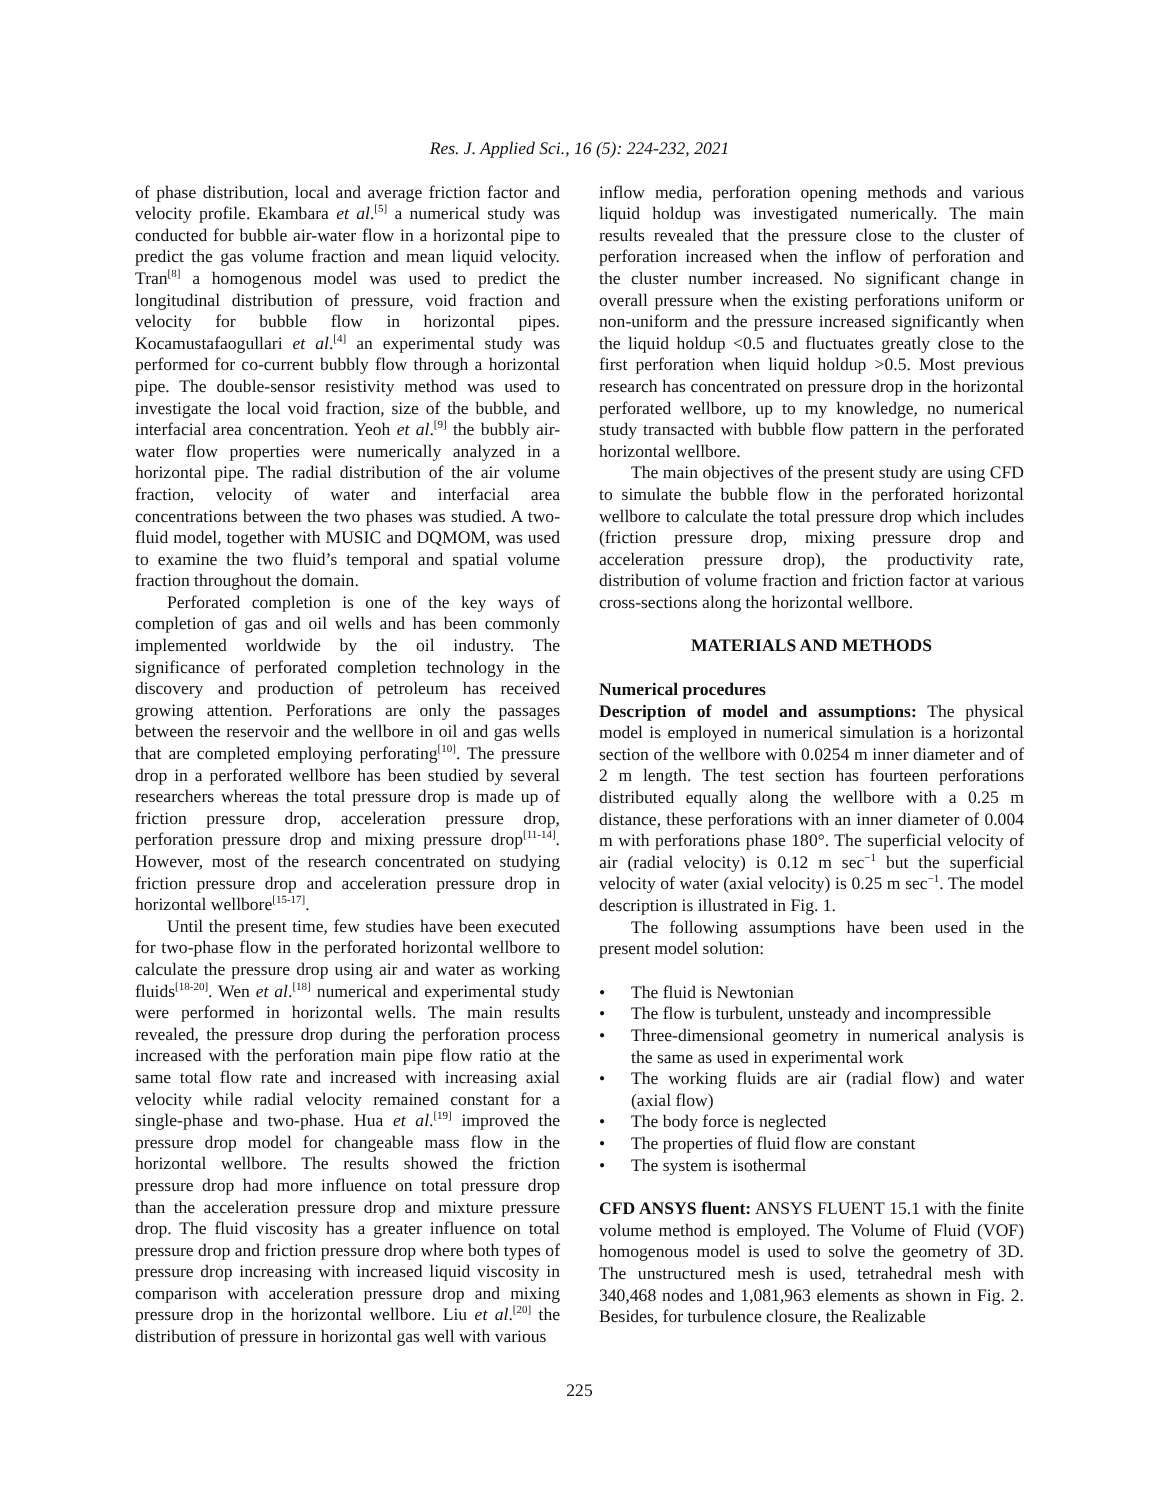Res. J. Applied Sci., 16 (5): 224-232, 2021
of phase distribution, local and average friction factor and velocity profile. Ekambara et al.<sup>[5]</sup> a numerical study was conducted for bubble air-water flow in a horizontal pipe to predict the gas volume fraction and mean liquid velocity. Tran<sup>[8]</sup> a homogenous model was used to predict the longitudinal distribution of pressure, void fraction and velocity for bubble flow in horizontal pipes. Kocamustafaogullari et al.<sup>[4]</sup> an experimental study was performed for co-current bubbly flow through a horizontal pipe. The double-sensor resistivity method was used to investigate the local void fraction, size of the bubble, and interfacial area concentration. Yeoh et al.<sup>[9]</sup> the bubbly air-water flow properties were numerically analyzed in a horizontal pipe. The radial distribution of the air volume fraction, velocity of water and interfacial area concentrations between the two phases was studied. A two-fluid model, together with MUSIC and DQMOM, was used to examine the two fluid’s temporal and spatial volume fraction throughout the domain.
Perforated completion is one of the key ways of completion of gas and oil wells and has been commonly implemented worldwide by the oil industry. The significance of perforated completion technology in the discovery and production of petroleum has received growing attention. Perforations are only the passages between the reservoir and the wellbore in oil and gas wells that are completed employing perforating<sup>[10]</sup>. The pressure drop in a perforated wellbore has been studied by several researchers whereas the total pressure drop is made up of friction pressure drop, acceleration pressure drop, perforation pressure drop and mixing pressure drop<sup>[11-14]</sup>. However, most of the research concentrated on studying friction pressure drop and acceleration pressure drop in horizontal wellbore<sup>[15-17]</sup>.
Until the present time, few studies have been executed for two-phase flow in the perforated horizontal wellbore to calculate the pressure drop using air and water as working fluids<sup>[18-20]</sup>. Wen et al.<sup>[18]</sup> numerical and experimental study were performed in horizontal wells. The main results revealed, the pressure drop during the perforation process increased with the perforation main pipe flow ratio at the same total flow rate and increased with increasing axial velocity while radial velocity remained constant for a single-phase and two-phase. Hua et al.<sup>[19]</sup> improved the pressure drop model for changeable mass flow in the horizontal wellbore. The results showed the friction pressure drop had more influence on total pressure drop than the acceleration pressure drop and mixture pressure drop. The fluid viscosity has a greater influence on total pressure drop and friction pressure drop where both types of pressure drop increasing with increased liquid viscosity in comparison with acceleration pressure drop and mixing pressure drop in the horizontal wellbore. Liu et al.<sup>[20]</sup> the distribution of pressure in horizontal gas well with various
inflow media, perforation opening methods and various liquid holdup was investigated numerically. The main results revealed that the pressure close to the cluster of perforation increased when the inflow of perforation and the cluster number increased. No significant change in overall pressure when the existing perforations uniform or non-uniform and the pressure increased significantly when the liquid holdup <0.5 and fluctuates greatly close to the first perforation when liquid holdup >0.5. Most previous research has concentrated on pressure drop in the horizontal perforated wellbore, up to my knowledge, no numerical study transacted with bubble flow pattern in the perforated horizontal wellbore.
The main objectives of the present study are using CFD to simulate the bubble flow in the perforated horizontal wellbore to calculate the total pressure drop which includes (friction pressure drop, mixing pressure drop and acceleration pressure drop), the productivity rate, distribution of volume fraction and friction factor at various cross-sections along the horizontal wellbore.
MATERIALS AND METHODS
Numerical procedures
Description of model and assumptions: The physical model is employed in numerical simulation is a horizontal section of the wellbore with 0.0254 m inner diameter and of 2 m length. The test section has fourteen perforations distributed equally along the wellbore with a 0.25 m distance, these perforations with an inner diameter of 0.004 m with perforations phase 180°. The superficial velocity of air (radial velocity) is 0.12 m sec<sup>−1</sup> but the superficial velocity of water (axial velocity) is 0.25 m sec<sup>−1</sup>. The model description is illustrated in Fig. 1.
The following assumptions have been used in the present model solution:
• The fluid is Newtonian
• The flow is turbulent, unsteady and incompressible
• Three-dimensional geometry in numerical analysis is the same as used in experimental work
• The working fluids are air (radial flow) and water (axial flow)
• The body force is neglected
• The properties of fluid flow are constant
• The system is isothermal
CFD ANSYS fluent: ANSYS FLUENT 15.1 with the finite volume method is employed. The Volume of Fluid (VOF) homogenous model is used to solve the geometry of 3D. The unstructured mesh is used, tetrahedral mesh with 340,468 nodes and 1,081,963 elements as shown in Fig. 2. Besides, for turbulence closure, the Realizable
225